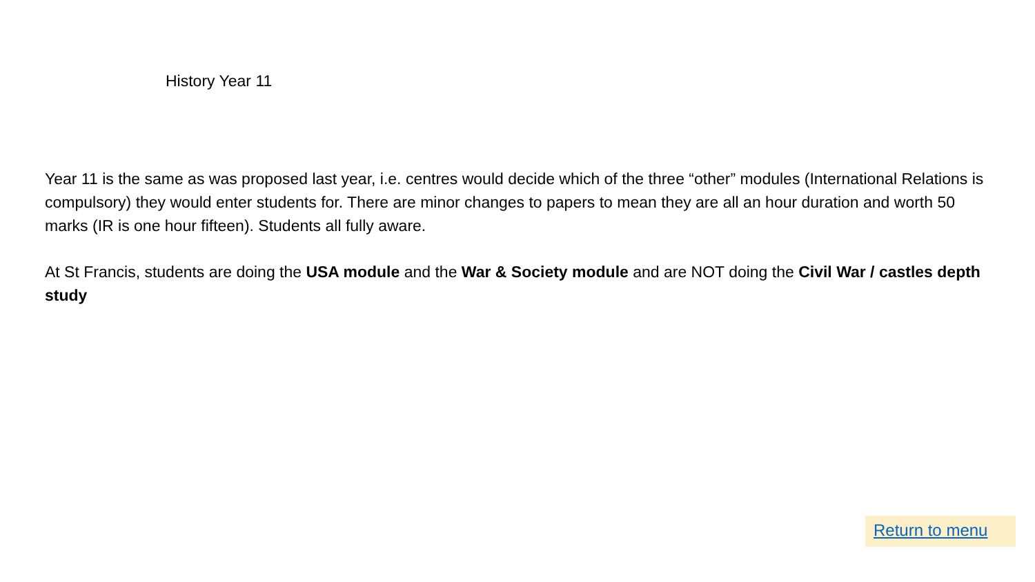History Year 11
Year 11 is the same as was proposed last year, i.e. centres would decide which of the three “other” modules (International Relations is compulsory) they would enter students for. There are minor changes to papers to mean they are all an hour duration and worth 50 marks (IR is one hour fifteen). Students all fully aware.
At St Francis, students are doing the USA module and the War & Society module and are NOT doing the Civil War / castles depth study
Return to menu